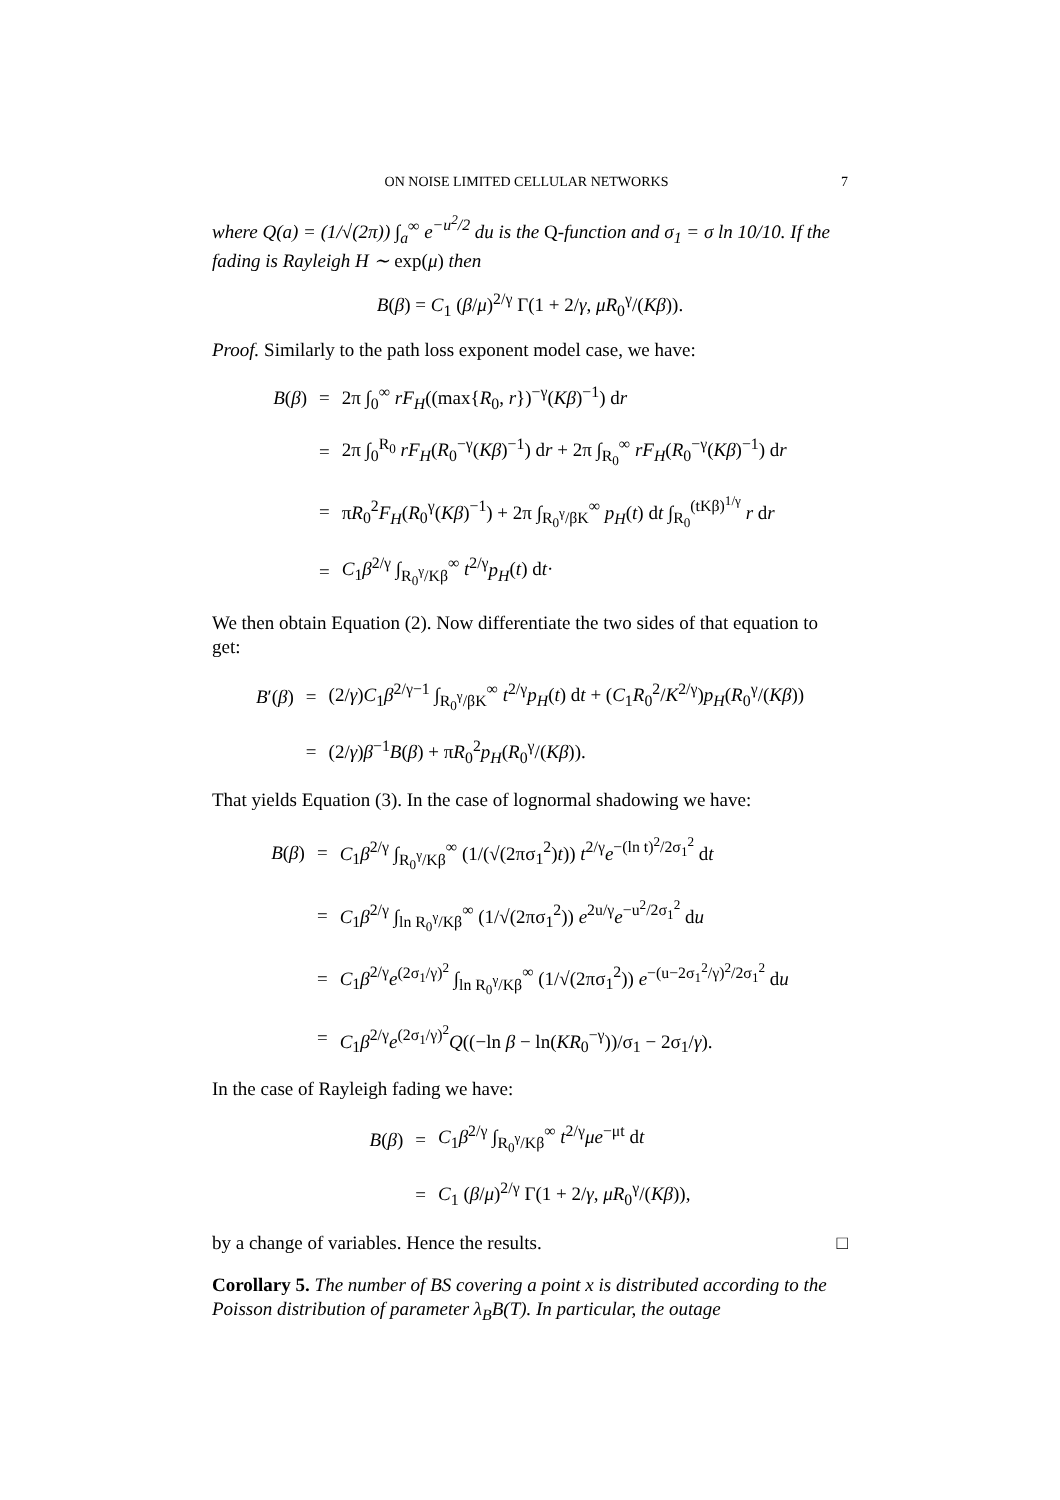ON NOISE LIMITED CELLULAR NETWORKS 7
where Q(a) = (1/√(2π)) ∫<sub>a</sub><sup>∞</sup> e<sup>−u<sup>2</sup>/2</sup> du is the Q-function and σ<sub>1</sub> = σ ln 10/10. If the fading is Rayleigh H ∼ exp(μ) then
B(β) = C<sub>1</sub> (β/μ)<sup>2/γ</sup> Γ(1 + 2/γ, μR<sub>0</sub><sup>γ</sup>/(Kβ)).
Proof. Similarly to the path loss exponent model case, we have:
| B ( β ) | = | 2π ∫<sub>0</sub><sup>∞</sup> rF<sub>H</sub> ((max{ R<sub>0</sub>, r })<sup>−γ</sup>( Kβ )<sup>−1</sup>) d r |
| | = | 2π ∫<sub>0</sub><sup>R<sub>0</sub></sup> rF<sub>H</sub> ( R<sub>0</sub><sup>−γ</sup>( Kβ )<sup>−1</sup>) d r + 2π ∫<sub>R<sub>0</sub></sub><sup>∞</sup> rF<sub>H</sub> ( R<sub>0</sub><sup>−γ</sup>( Kβ )<sup>−1</sup>) d r |
| | = | π R<sub>0</sub><sup>2</sup> F<sub>H</sub> ( R<sub>0</sub><sup>γ</sup>( Kβ )<sup>−1</sup>) + 2π ∫<sub>R<sub>0</sub><sup>γ</sup>/βK</sub><sup>∞</sup> p<sub>H</sub> ( t ) d t ∫<sub>R<sub>0</sub></sub><sup>(tKβ)<sup>1/γ</sup></sup> r d r |
| | = | C<sub>1</sub> β<sup>2/γ</sup> ∫<sub>R<sub>0</sub><sup>γ</sup>/Kβ</sub><sup>∞</sup> t<sup>2/γ</sup> p<sub>H</sub> ( t ) d t · |
We then obtain Equation (2). Now differentiate the two sides of that equation to get:
| B ′( β ) | = | (2/ γ ) C<sub>1</sub> β<sup>2/γ−1</sup> ∫<sub>R<sub>0</sub><sup>γ</sup>/βK</sub><sup>∞</sup> t<sup>2/γ</sup> p<sub>H</sub> ( t ) d t + ( C<sub>1</sub> R<sub>0</sub><sup>2</sup>/ K<sup>2/γ</sup>) p<sub>H</sub> ( R<sub>0</sub><sup>γ</sup>/( Kβ )) |
| | = | (2/ γ ) β<sup>−1</sup> B ( β ) + π R<sub>0</sub><sup>2</sup> p<sub>H</sub> ( R<sub>0</sub><sup>γ</sup>/( Kβ )). |
That yields Equation (3). In the case of lognormal shadowing we have:
| B ( β ) | = | C<sub>1</sub> β<sup>2/γ</sup> ∫<sub>R<sub>0</sub><sup>γ</sup>/Kβ</sub><sup>∞</sup> (1/(√(2πσ<sub>1</sub><sup>2</sup>) t )) t<sup>2/γ</sup> e<sup>−(ln t)<sup>2</sup>/2σ<sub>1</sub><sup>2</sup></sup> d t |
| | = | C<sub>1</sub> β<sup>2/γ</sup> ∫<sub>ln R<sub>0</sub><sup>γ</sup>/Kβ</sub><sup>∞</sup> (1/√(2πσ<sub>1</sub><sup>2</sup>)) e<sup>2u/γ</sup> e<sup>−u<sup>2</sup>/2σ<sub>1</sub><sup>2</sup></sup> d u |
| | = | C<sub>1</sub> β<sup>2/γ</sup> e<sup>(2σ<sub>1</sub>/γ)<sup>2</sup></sup> ∫<sub>ln R<sub>0</sub><sup>γ</sup>/Kβ</sub><sup>∞</sup> (1/√(2πσ<sub>1</sub><sup>2</sup>)) e<sup>−(u−2σ<sub>1</sub><sup>2</sup>/γ)<sup>2</sup>/2σ<sub>1</sub><sup>2</sup></sup> d u |
| | = | C<sub>1</sub> β<sup>2/γ</sup> e<sup>(2σ<sub>1</sub>/γ)<sup>2</sup></sup> Q ((−ln β − ln( KR<sub>0</sub><sup>−γ</sup>))/σ<sub>1</sub> − 2σ<sub>1</sub>/ γ ). |
In the case of Rayleigh fading we have:
| B ( β ) | = | C<sub>1</sub> β<sup>2/γ</sup> ∫<sub>R<sub>0</sub><sup>γ</sup>/Kβ</sub><sup>∞</sup> t<sup>2/γ</sup> μe<sup>−μt</sup> d t |
| | = | C<sub>1</sub> ( β / μ )<sup>2/γ</sup> Γ(1 + 2/ γ , μR<sub>0</sub><sup>γ</sup>/( Kβ )), |
by a change of variables. Hence the results. □
Corollary 5. The number of BS covering a point x is distributed according to the Poisson distribution of parameter λ<sub>B</sub>B(T). In particular, the outage